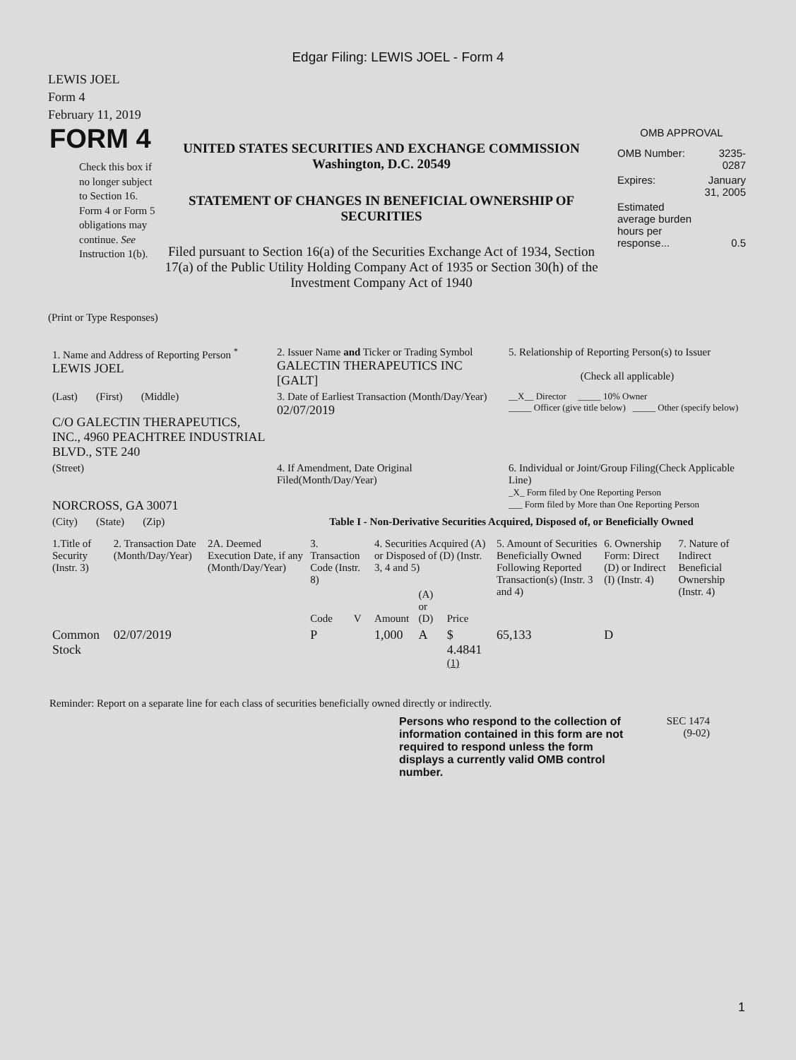Edgar Filing: LEWIS JOEL - Form 4
LEWIS JOEL
Form 4
February 11, 2019
FORM 4
Check this box if no longer subject to Section 16. Form 4 or Form 5 obligations may continue. See Instruction 1(b).
UNITED STATES SECURITIES AND EXCHANGE COMMISSION
Washington, D.C. 20549
STATEMENT OF CHANGES IN BENEFICIAL OWNERSHIP OF SECURITIES
Filed pursuant to Section 16(a) of the Securities Exchange Act of 1934, Section 17(a) of the Public Utility Holding Company Act of 1935 or Section 30(h) of the Investment Company Act of 1940
OMB APPROVAL
| OMB Number: | 3235-0287 |
| Expires: | January 31, 2005 |
| Estimated average burden hours per response... | 0.5 |
(Print or Type Responses)
| 1. Name and Address of Reporting Person <sup>*</sup> LEWIS JOEL | 2. Issuer Name and Ticker or Trading Symbol GALECTIN THERAPEUTICS INC [GALT] | 5. Relationship of Reporting Person(s) to Issuer (Check all applicable) |
| (Last) (First) (Middle) C/O GALECTIN THERAPEUTICS, INC., 4960 PEACHTREE INDUSTRIAL BLVD., STE 240 | 3. Date of Earliest Transaction (Month/Day/Year) 02/07/2019 | __X__ Director _____ 10% Owner _____ Officer (give title below) _____ Other (specify below) |
| (Street) NORCROSS, GA 30071 | 4. If Amendment, Date Original Filed(Month/Day/Year) | 6. Individual or Joint/Group Filing(Check Applicable Line) _X_ Form filed by One Reporting Person ___ Form filed by More than One Reporting Person |
| (City) (State) (Zip) | Table I - Non-Derivative Securities Acquired, Disposed of, or Beneficially Owned | |
| 1.Title of Security (Instr. 3) | 2. Transaction Date (Month/Day/Year) | 2A. Deemed Execution Date, if any (Month/Day/Year) | 3. Transaction Code (Instr. 8) | | 4. Securities Acquired (A) or Disposed of (D) (Instr. 3, 4 and 5) | | | 5. Amount of Securities Beneficially Owned Following Reported Transaction(s) (Instr. 3 and 4) | 6. Ownership Form: Direct (D) or Indirect (I) (Instr. 4) | 7. Nature of Indirect Beneficial Ownership (Instr. 4) |
| --- | --- | --- | --- | --- | --- | --- | --- | --- | --- | --- |
| | | | Code | V | Amount | (A) or (D) | Price | | | |
| Common Stock | 02/07/2019 | | P | | 1,000 | A | $ 4.4841 <sup>(1)</sup> | 65,133 | D | |
Reminder: Report on a separate line for each class of securities beneficially owned directly or indirectly.
Persons who respond to the collection of information contained in this form are not required to respond unless the form displays a currently valid OMB control number.
SEC 1474
(9-02)
1